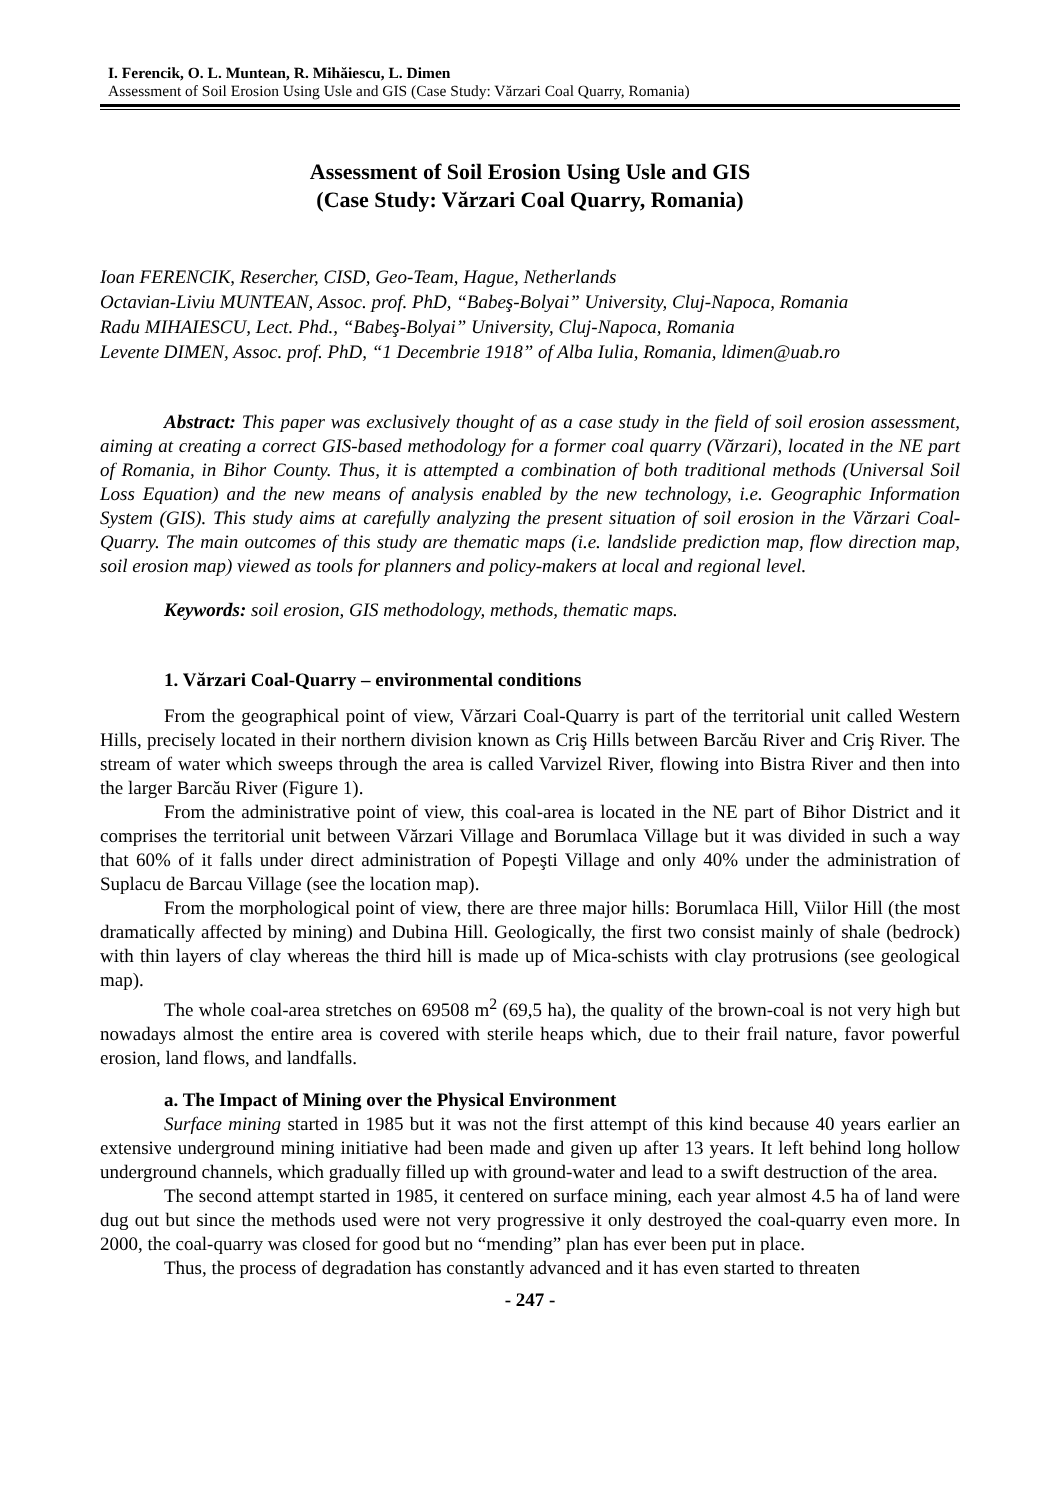I. Ferencik, O. L. Muntean, R. Mihăiescu, L. Dimen
Assessment of Soil Erosion Using Usle and GIS (Case Study: Vărzari Coal Quarry, Romania)
Assessment of Soil Erosion Using Usle and GIS
(Case Study: Vărzari Coal Quarry, Romania)
Ioan FERENCIK, Resercher, CISD, Geo-Team, Hague, Netherlands
Octavian-Liviu MUNTEAN, Assoc. prof. PhD, “Babeş-Bolyai” University, Cluj-Napoca, Romania
Radu MIHAIESCU, Lect. Phd., “Babeş-Bolyai” University, Cluj-Napoca, Romania
Levente DIMEN, Assoc. prof. PhD, “1 Decembrie 1918” of Alba Iulia, Romania, ldimen@uab.ro
Abstract: This paper was exclusively thought of as a case study in the field of soil erosion assessment, aiming at creating a correct GIS-based methodology for a former coal quarry (Vărzari), located in the NE part of Romania, in Bihor County. Thus, it is attempted a combination of both traditional methods (Universal Soil Loss Equation) and the new means of analysis enabled by the new technology, i.e. Geographic Information System (GIS). This study aims at carefully analyzing the present situation of soil erosion in the Vărzari Coal-Quarry. The main outcomes of this study are thematic maps (i.e. landslide prediction map, flow direction map, soil erosion map) viewed as tools for planners and policy-makers at local and regional level.
Keywords: soil erosion, GIS methodology, methods, thematic maps.
1. Vărzari Coal-Quarry – environmental conditions
From the geographical point of view, Vărzari Coal-Quarry is part of the territorial unit called Western Hills, precisely located in their northern division known as Criş Hills between Barcău River and Criş River. The stream of water which sweeps through the area is called Varvizel River, flowing into Bistra River and then into the larger Barcău River (Figure 1).
From the administrative point of view, this coal-area is located in the NE part of Bihor District and it comprises the territorial unit between Vărzari Village and Borumlaca Village but it was divided in such a way that 60% of it falls under direct administration of Popeşti Village and only 40% under the administration of Suplacu de Barcau Village (see the location map).
From the morphological point of view, there are three major hills: Borumlaca Hill, Viilor Hill (the most dramatically affected by mining) and Dubina Hill. Geologically, the first two consist mainly of shale (bedrock) with thin layers of clay whereas the third hill is made up of Mica-schists with clay protrusions (see geological map).
The whole coal-area stretches on 69508 m<sup>2</sup> (69,5 ha), the quality of the brown-coal is not very high but nowadays almost the entire area is covered with sterile heaps which, due to their frail nature, favor powerful erosion, land flows, and landfalls.
a. The Impact of Mining over the Physical Environment
Surface mining started in 1985 but it was not the first attempt of this kind because 40 years earlier an extensive underground mining initiative had been made and given up after 13 years. It left behind long hollow underground channels, which gradually filled up with ground-water and lead to a swift destruction of the area.
The second attempt started in 1985, it centered on surface mining, each year almost 4.5 ha of land were dug out but since the methods used were not very progressive it only destroyed the coal-quarry even more. In 2000, the coal-quarry was closed for good but no “mending” plan has ever been put in place.
Thus, the process of degradation has constantly advanced and it has even started to threaten
- 247 -